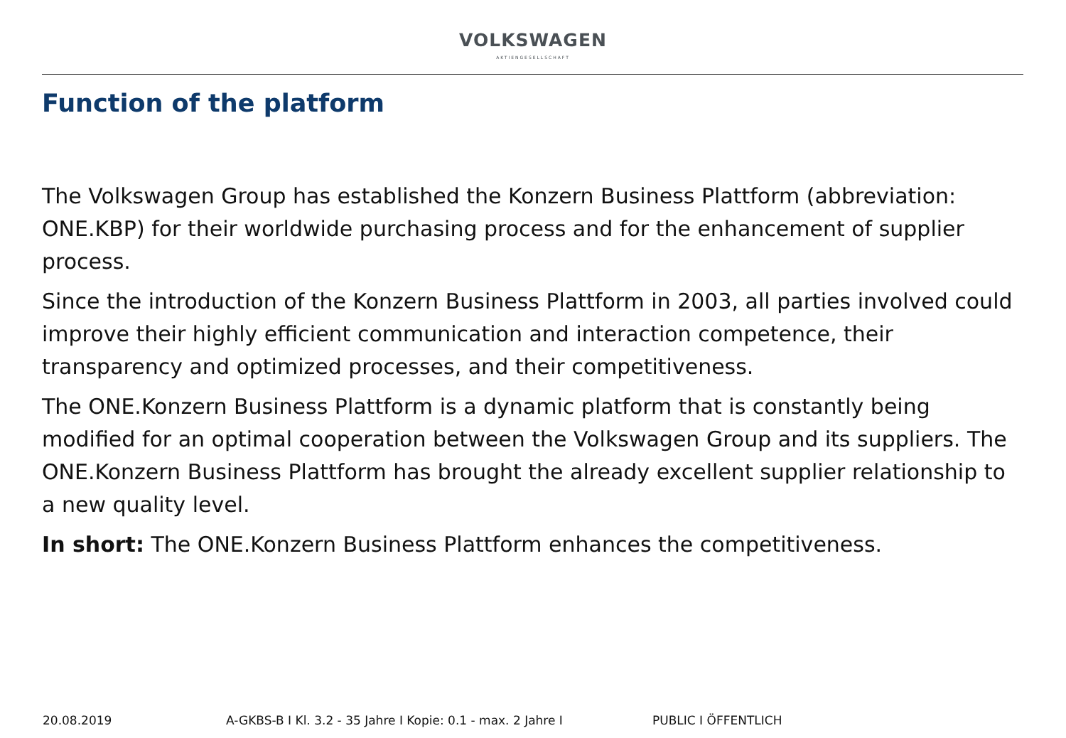VOLKSWAGEN
AKTIENGESELLSCHAFT
Function of the platform
The Volkswagen Group has established the Konzern Business Plattform (abbreviation: ONE.KBP) for their worldwide purchasing process and for the enhancement of supplier process.
Since the introduction of the Konzern Business Plattform in 2003, all parties involved could improve their highly efficient communication and interaction competence, their transparency and optimized processes, and their competitiveness.
The ONE.Konzern Business Plattform is a dynamic platform that is constantly being modified for an optimal cooperation between the Volkswagen Group and its suppliers. The ONE.Konzern Business Plattform has brought the already excellent supplier relationship to a new quality level.
In short: The ONE.Konzern Business Plattform enhances the competitiveness.
20.08.2019 A-GKBS-B I Kl. 3.2 - 35 Jahre I Kopie: 0.1 - max. 2 Jahre I PUBLIC I ÖFFENTLICH